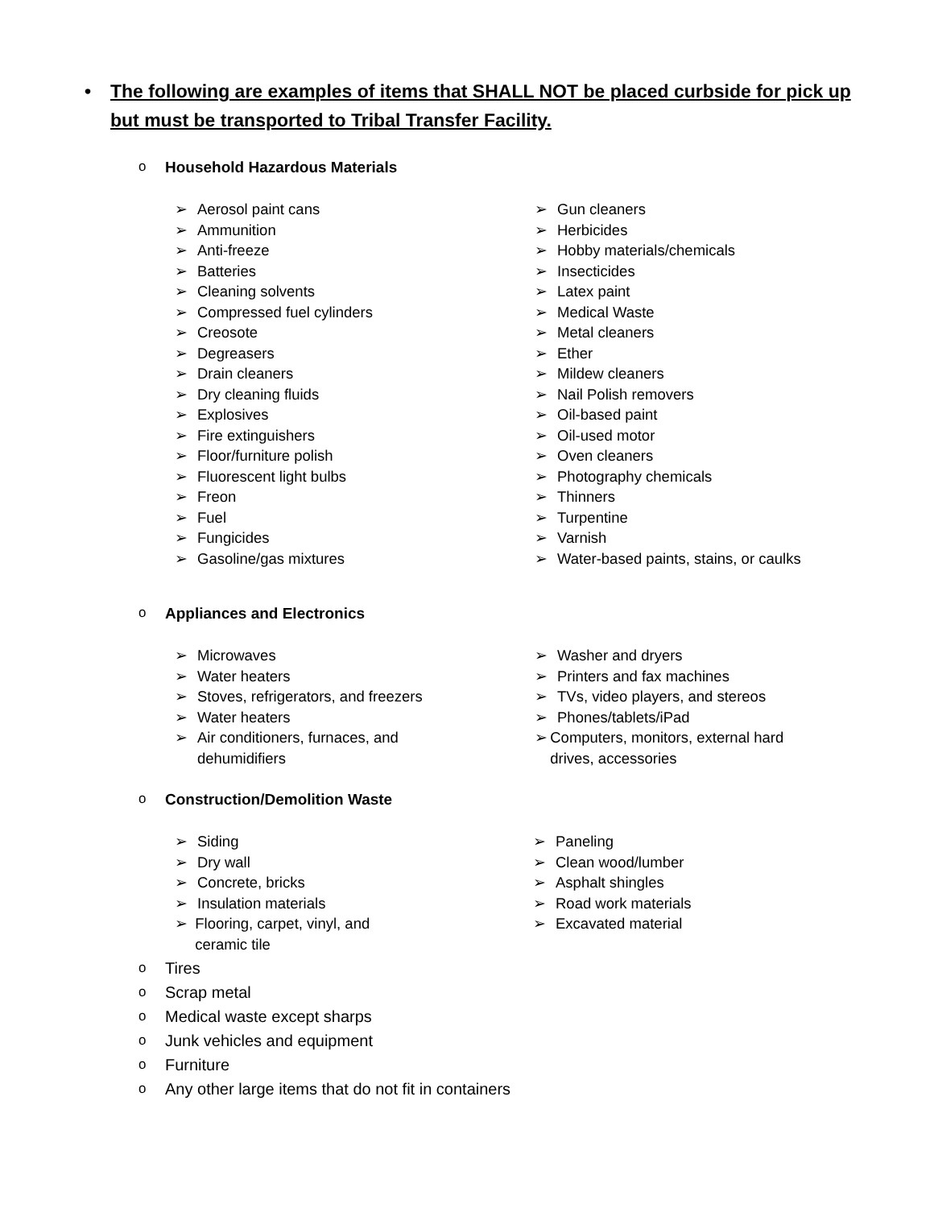• The following are examples of items that SHALL NOT be placed curbside for pick up but must be transported to Tribal Transfer Facility.
o Household Hazardous Materials
➢ Aerosol paint cans
➢ Ammunition
➢ Anti-freeze
➢ Batteries
➢ Cleaning solvents
➢ Compressed fuel cylinders
➢ Creosote
➢ Degreasers
➢ Drain cleaners
➢ Dry cleaning fluids
➢ Explosives
➢ Fire extinguishers
➢ Floor/furniture polish
➢ Fluorescent light bulbs
➢ Freon
➢ Fuel
➢ Fungicides
➢ Gasoline/gas mixtures
➢ Gun cleaners
➢ Herbicides
➢ Hobby materials/chemicals
➢ Insecticides
➢ Latex paint
➢ Medical Waste
➢ Metal cleaners
➢ Ether
➢ Mildew cleaners
➢ Nail Polish removers
➢ Oil-based paint
➢ Oil-used motor
➢ Oven cleaners
➢ Photography chemicals
➢ Thinners
➢ Turpentine
➢ Varnish
➢ Water-based paints, stains, or caulks
o Appliances and Electronics
➢ Microwaves
➢ Water heaters
➢ Stoves, refrigerators, and freezers
➢ Water heaters
➢ Air conditioners, furnaces, and
dehumidifiers
➢ Washer and dryers
➢ Printers and fax machines
➢ TVs, video players, and stereos
➢ Phones/tablets/iPad
➢ Computers, monitors, external hard drives, accessories
o Construction/Demolition Waste
➢ Siding
➢ Dry wall
➢ Concrete, bricks
➢ Insulation materials
➢ Flooring, carpet, vinyl, and ceramic tile
➢ Paneling
➢ Clean wood/lumber
➢ Asphalt shingles
➢ Road work materials
➢ Excavated material
o Tires
o Scrap metal
o Medical waste except sharps
o Junk vehicles and equipment
o Furniture
o Any other large items that do not fit in containers